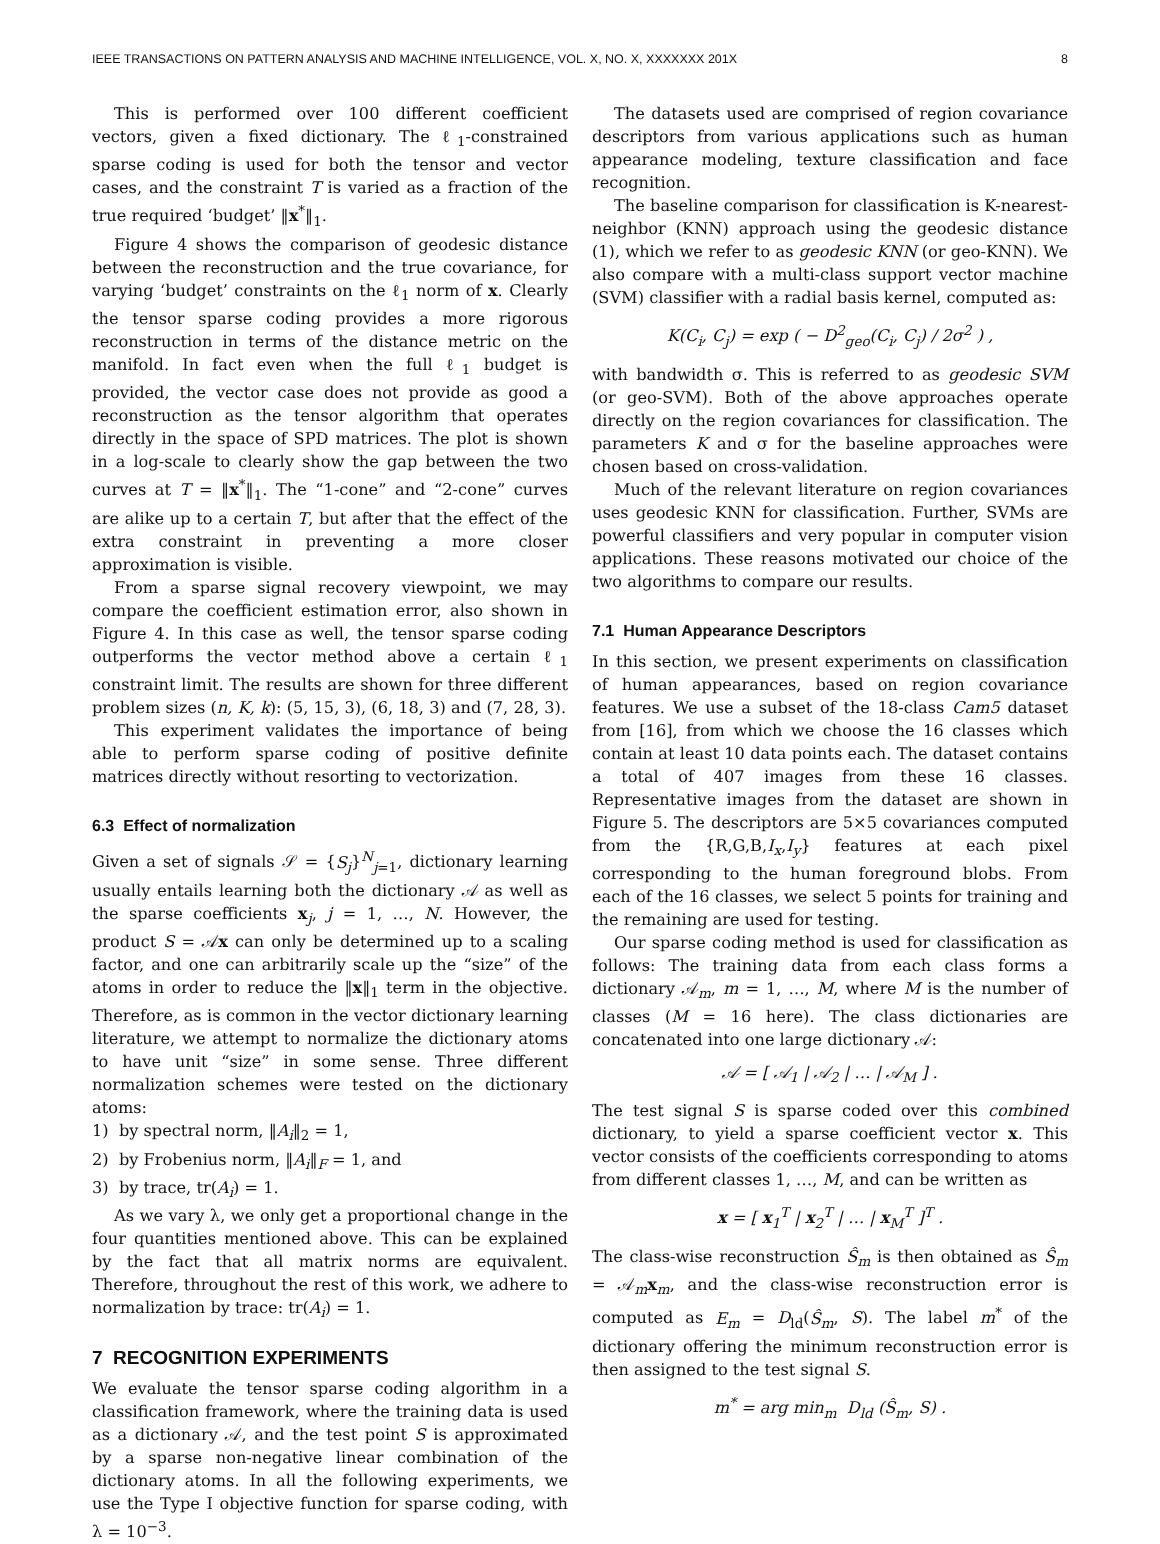IEEE TRANSACTIONS ON PATTERN ANALYSIS AND MACHINE INTELLIGENCE, VOL. X, NO. X, XXXXXXX 201X 8
This is performed over 100 different coefficient vectors, given a fixed dictionary. The ℓ<sub>1</sub>-constrained sparse coding is used for both the tensor and vector cases, and the constraint T is varied as a fraction of the true required ‘budget’ ‖x<sup>*</sup>‖<sub>1</sub>.
Figure 4 shows the comparison of geodesic distance between the reconstruction and the true covariance, for varying ‘budget’ constraints on the ℓ<sub>1</sub> norm of x. Clearly the tensor sparse coding provides a more rigorous reconstruction in terms of the distance metric on the manifold. In fact even when the full ℓ<sub>1</sub> budget is provided, the vector case does not provide as good a reconstruction as the tensor algorithm that operates directly in the space of SPD matrices. The plot is shown in a log-scale to clearly show the gap between the two curves at T = ‖x<sup>*</sup>‖<sub>1</sub>. The “1-cone” and “2-cone” curves are alike up to a certain T, but after that the effect of the extra constraint in preventing a more closer approximation is visible.
From a sparse signal recovery viewpoint, we may compare the coefficient estimation error, also shown in Figure 4. In this case as well, the tensor sparse coding outperforms the vector method above a certain ℓ<sub>1</sub> constraint limit. The results are shown for three different problem sizes (n, K, k): (5, 15, 3), (6, 18, 3) and (7, 28, 3).
This experiment validates the importance of being able to perform sparse coding of positive definite matrices directly without resorting to vectorization.
6.3 Effect of normalization
Given a set of signals 𝒮 = {S<sub>j</sub>}<sup>N</sup><sub>j=1</sub>, dictionary learning usually entails learning both the dictionary 𝒜 as well as the sparse coefficients x<sub>j</sub>, j = 1, …, N. However, the product S = 𝒜x can only be determined up to a scaling factor, and one can arbitrarily scale up the “size” of the atoms in order to reduce the ‖x‖<sub>1</sub> term in the objective. Therefore, as is common in the vector dictionary learning literature, we attempt to normalize the dictionary atoms to have unit “size” in some sense. Three different normalization schemes were tested on the dictionary atoms:
1) by spectral norm, ‖A<sub>i</sub>‖<sub>2</sub> = 1,
2) by Frobenius norm, ‖A<sub>i</sub>‖<sub>F</sub> = 1, and
3) by trace, tr(A<sub>i</sub>) = 1.
As we vary λ, we only get a proportional change in the four quantities mentioned above. This can be explained by the fact that all matrix norms are equivalent. Therefore, throughout the rest of this work, we adhere to normalization by trace: tr(A<sub>i</sub>) = 1.
7 RECOGNITION EXPERIMENTS
We evaluate the tensor sparse coding algorithm in a classification framework, where the training data is used as a dictionary 𝒜, and the test point S is approximated by a sparse non-negative linear combination of the dictionary atoms. In all the following experiments, we use the Type I objective function for sparse coding, with λ = 10<sup>−3</sup>.
The datasets used are comprised of region covariance descriptors from various applications such as human appearance modeling, texture classification and face recognition.
The baseline comparison for classification is K-nearest-neighbor (KNN) approach using the geodesic distance (1), which we refer to as geodesic KNN (or geo-KNN). We also compare with a multi-class support vector machine (SVM) classifier with a radial basis kernel, computed as:
K(C<sub>i</sub>, C<sub>j</sub>) = exp ( − D<sup>2</sup><sub>geo</sub>(C<sub>i</sub>, C<sub>j</sub>) / 2σ<sup>2</sup> ) ,
with bandwidth σ. This is referred to as geodesic SVM (or geo-SVM). Both of the above approaches operate directly on the region covariances for classification. The parameters K and σ for the baseline approaches were chosen based on cross-validation.
Much of the relevant literature on region covariances uses geodesic KNN for classification. Further, SVMs are powerful classifiers and very popular in computer vision applications. These reasons motivated our choice of the two algorithms to compare our results.
7.1 Human Appearance Descriptors
In this section, we present experiments on classification of human appearances, based on region covariance features. We use a subset of the 18-class Cam5 dataset from [16], from which we choose the 16 classes which contain at least 10 data points each. The dataset contains a total of 407 images from these 16 classes. Representative images from the dataset are shown in Figure 5. The descriptors are 5×5 covariances computed from the {R,G,B,I<sub>x</sub>,I<sub>y</sub>} features at each pixel corresponding to the human foreground blobs. From each of the 16 classes, we select 5 points for training and the remaining are used for testing.
Our sparse coding method is used for classification as follows: The training data from each class forms a dictionary 𝒜<sub>m</sub>, m = 1, …, M, where M is the number of classes (M = 16 here). The class dictionaries are concatenated into one large dictionary 𝒜:
𝒜 = [ 𝒜<sub>1</sub> | 𝒜<sub>2</sub> | … | 𝒜<sub>M</sub> ] .
The test signal S is sparse coded over this combined dictionary, to yield a sparse coefficient vector x. This vector consists of the coefficients corresponding to atoms from different classes 1, …, M, and can be written as
x = [ x<sub>1</sub><sup>T</sup> | x<sub>2</sub><sup>T</sup> | … | x<sub>M</sub><sup>T</sup> ]<sup>T</sup> .
The class-wise reconstruction Ŝ<sub>m</sub> is then obtained as Ŝ<sub>m</sub> = 𝒜<sub>m</sub>x<sub>m</sub>, and the class-wise reconstruction error is computed as E<sub>m</sub> = D<sub>ld</sub>(Ŝ<sub>m</sub>, S). The label m<sup>*</sup> of the dictionary offering the minimum reconstruction error is then assigned to the test signal S.
m<sup>*</sup> = arg min<sub>m</sub> D<sub>ld</sub> (Ŝ<sub>m</sub>, S) .